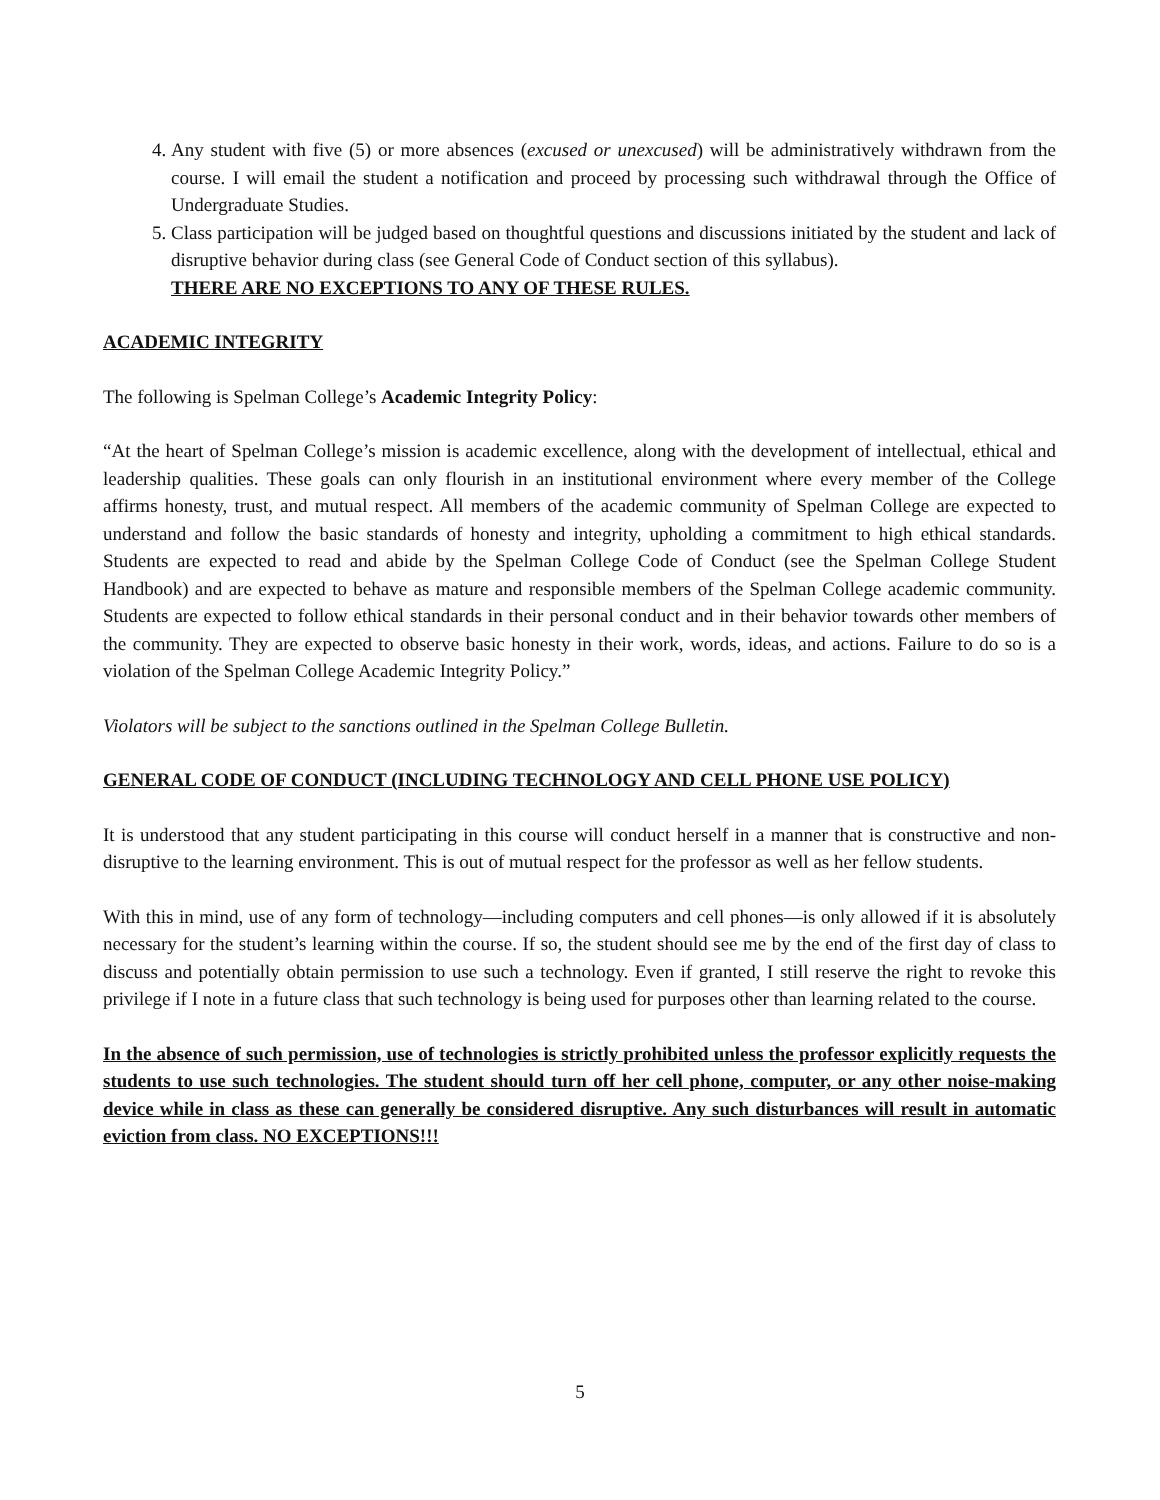4. Any student with five (5) or more absences (excused or unexcused) will be administratively withdrawn from the course. I will email the student a notification and proceed by processing such withdrawal through the Office of Undergraduate Studies.
5. Class participation will be judged based on thoughtful questions and discussions initiated by the student and lack of disruptive behavior during class (see General Code of Conduct section of this syllabus).
THERE ARE NO EXCEPTIONS TO ANY OF THESE RULES.
ACADEMIC INTEGRITY
The following is Spelman College’s Academic Integrity Policy:
“At the heart of Spelman College’s mission is academic excellence, along with the development of intellectual, ethical and leadership qualities. These goals can only flourish in an institutional environment where every member of the College affirms honesty, trust, and mutual respect. All members of the academic community of Spelman College are expected to understand and follow the basic standards of honesty and integrity, upholding a commitment to high ethical standards. Students are expected to read and abide by the Spelman College Code of Conduct (see the Spelman College Student Handbook) and are expected to behave as mature and responsible members of the Spelman College academic community. Students are expected to follow ethical standards in their personal conduct and in their behavior towards other members of the community. They are expected to observe basic honesty in their work, words, ideas, and actions. Failure to do so is a violation of the Spelman College Academic Integrity Policy.”
Violators will be subject to the sanctions outlined in the Spelman College Bulletin.
GENERAL CODE OF CONDUCT (INCLUDING TECHNOLOGY AND CELL PHONE USE POLICY)
It is understood that any student participating in this course will conduct herself in a manner that is constructive and non-disruptive to the learning environment. This is out of mutual respect for the professor as well as her fellow students.
With this in mind, use of any form of technology—including computers and cell phones—is only allowed if it is absolutely necessary for the student’s learning within the course. If so, the student should see me by the end of the first day of class to discuss and potentially obtain permission to use such a technology. Even if granted, I still reserve the right to revoke this privilege if I note in a future class that such technology is being used for purposes other than learning related to the course.
In the absence of such permission, use of technologies is strictly prohibited unless the professor explicitly requests the students to use such technologies. The student should turn off her cell phone, computer, or any other noise-making device while in class as these can generally be considered disruptive. Any such disturbances will result in automatic eviction from class. NO EXCEPTIONS!!!
5